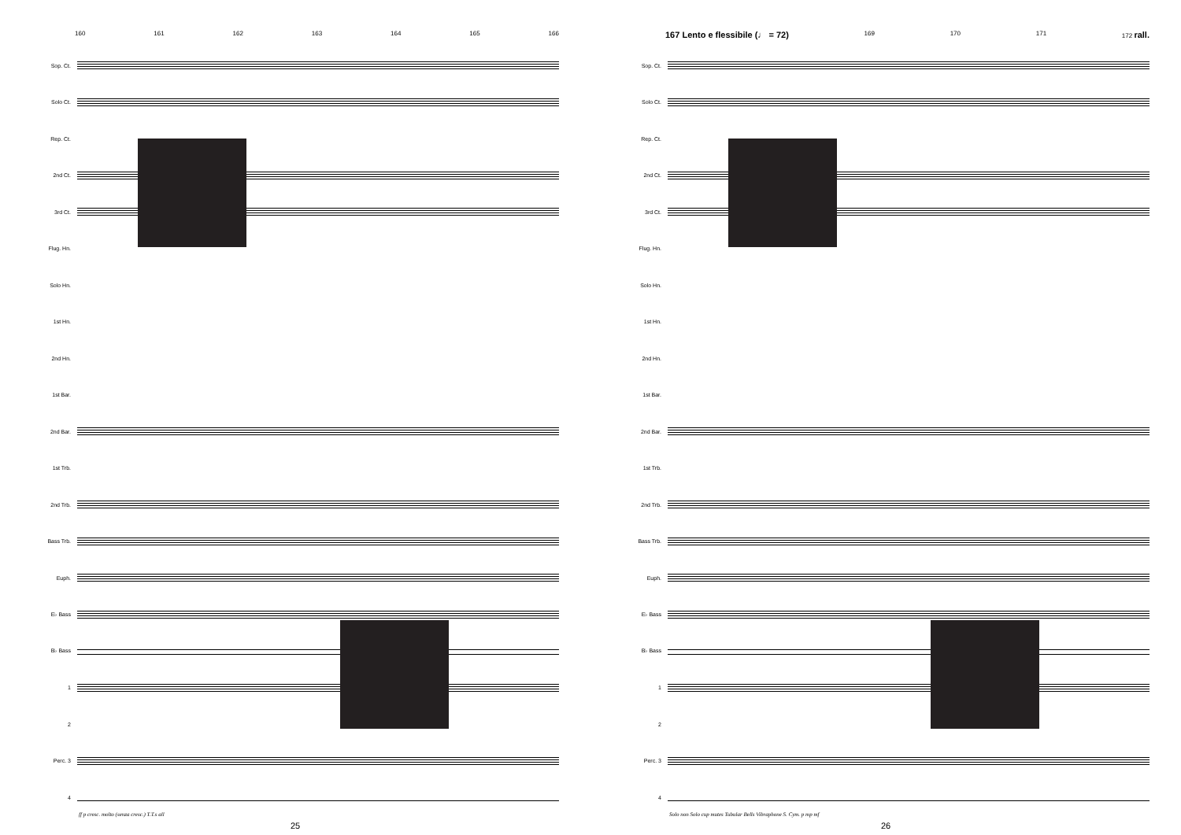160 161 162 163 164 165 166
Sop. Ct.
Solo Ct.
Rep. Ct.
2nd Ct.
3rd Ct.
Flug. Hn.
Solo Hn.
1st Hn.
2nd Hn.
1st Bar.
2nd Bar.
1st Trb.
2nd Trb.
Bass Trb.
Euph.
E♭ Bass
B♭ Bass
1
2
Perc. 3
4
ff p cresc. molto (senza cresc.) T.T.s all
25
167 Lento e flessibile (♩ = 72) 169 170 171 172 rall.
Sop. Ct.
Solo Ct.
Rep. Ct.
2nd Ct.
3rd Ct.
Flug. Hn.
Solo Hn.
1st Hn.
2nd Hn.
1st Bar.
2nd Bar.
1st Trb.
2nd Trb.
Bass Trb.
Euph.
E♭ Bass
B♭ Bass
1
2
Perc. 3
4
Solo non Solo cup mutes Tubular Bells Vibraphone S. Cym. p mp mf
26